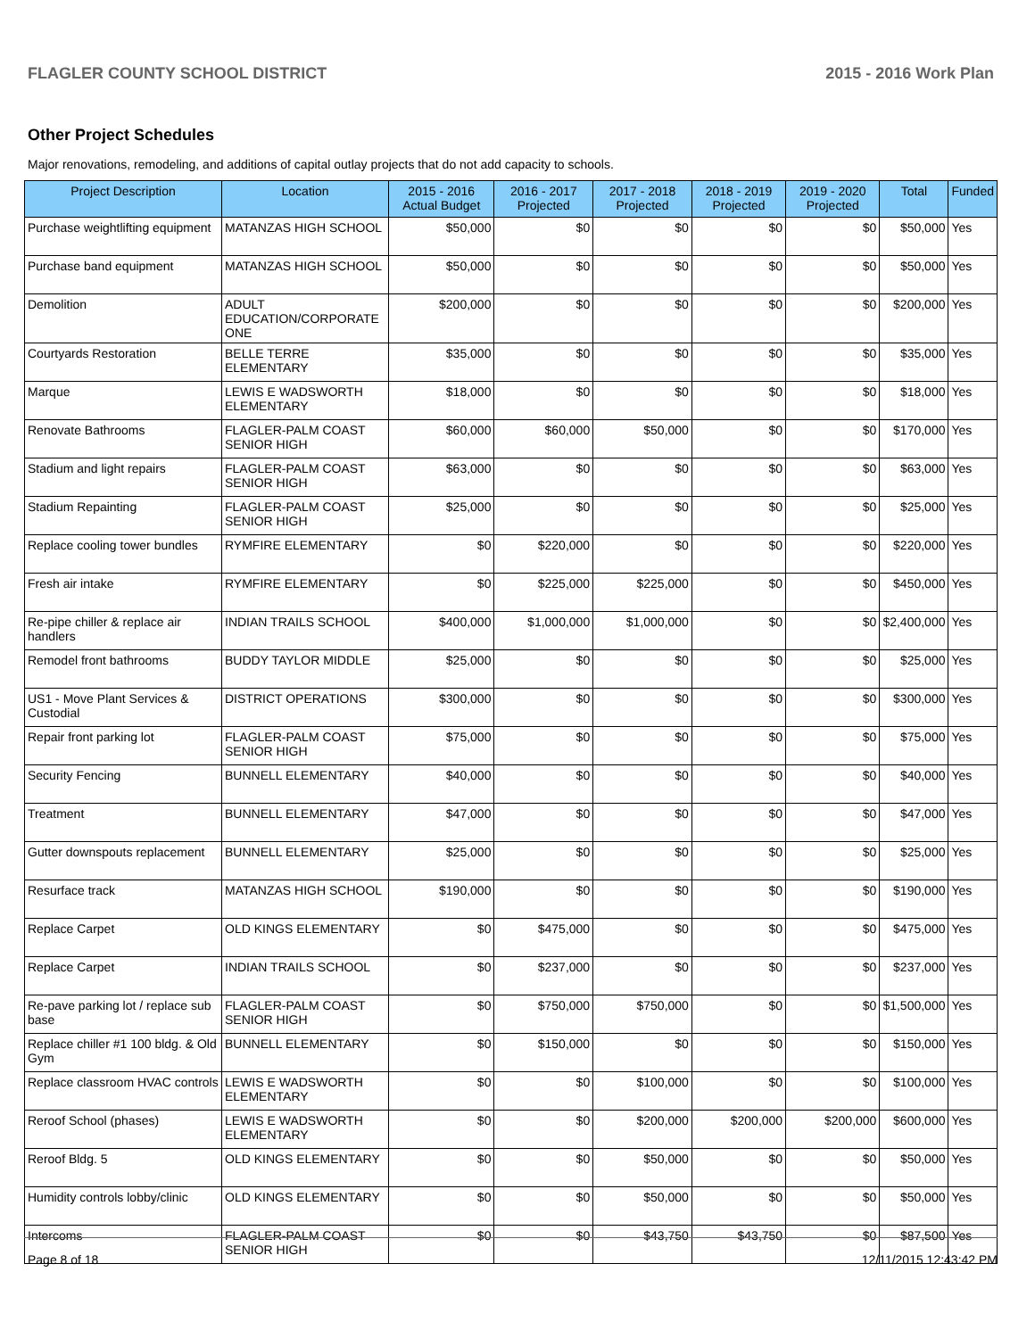FLAGLER COUNTY SCHOOL DISTRICT 2015 - 2016 Work Plan
Other Project Schedules
Major renovations, remodeling, and additions of capital outlay projects that do not add capacity to schools.
| Project Description | Location | 2015 - 2016 Actual Budget | 2016 - 2017 Projected | 2017 - 2018 Projected | 2018 - 2019 Projected | 2019 - 2020 Projected | Total | Funded |
| --- | --- | --- | --- | --- | --- | --- | --- | --- |
| Purchase weightlifting equipment | MATANZAS HIGH SCHOOL | $50,000 | $0 | $0 | $0 | $0 | $50,000 | Yes |
| Purchase band equipment | MATANZAS HIGH SCHOOL | $50,000 | $0 | $0 | $0 | $0 | $50,000 | Yes |
| Demolition | ADULT EDUCATION/CORPORATE ONE | $200,000 | $0 | $0 | $0 | $0 | $200,000 | Yes |
| Courtyards Restoration | BELLE TERRE ELEMENTARY | $35,000 | $0 | $0 | $0 | $0 | $35,000 | Yes |
| Marque | LEWIS E WADSWORTH ELEMENTARY | $18,000 | $0 | $0 | $0 | $0 | $18,000 | Yes |
| Renovate Bathrooms | FLAGLER-PALM COAST SENIOR HIGH | $60,000 | $60,000 | $50,000 | $0 | $0 | $170,000 | Yes |
| Stadium and light repairs | FLAGLER-PALM COAST SENIOR HIGH | $63,000 | $0 | $0 | $0 | $0 | $63,000 | Yes |
| Stadium Repainting | FLAGLER-PALM COAST SENIOR HIGH | $25,000 | $0 | $0 | $0 | $0 | $25,000 | Yes |
| Replace cooling tower bundles | RYMFIRE ELEMENTARY | $0 | $220,000 | $0 | $0 | $0 | $220,000 | Yes |
| Fresh air intake | RYMFIRE ELEMENTARY | $0 | $225,000 | $225,000 | $0 | $0 | $450,000 | Yes |
| Re-pipe chiller & replace air handlers | INDIAN TRAILS SCHOOL | $400,000 | $1,000,000 | $1,000,000 | $0 | $0 | $2,400,000 | Yes |
| Remodel front bathrooms | BUDDY TAYLOR MIDDLE | $25,000 | $0 | $0 | $0 | $0 | $25,000 | Yes |
| US1 - Move Plant Services & Custodial | DISTRICT OPERATIONS | $300,000 | $0 | $0 | $0 | $0 | $300,000 | Yes |
| Repair front parking lot | FLAGLER-PALM COAST SENIOR HIGH | $75,000 | $0 | $0 | $0 | $0 | $75,000 | Yes |
| Security Fencing | BUNNELL ELEMENTARY | $40,000 | $0 | $0 | $0 | $0 | $40,000 | Yes |
| Treatment | BUNNELL ELEMENTARY | $47,000 | $0 | $0 | $0 | $0 | $47,000 | Yes |
| Gutter downspouts replacement | BUNNELL ELEMENTARY | $25,000 | $0 | $0 | $0 | $0 | $25,000 | Yes |
| Resurface track | MATANZAS HIGH SCHOOL | $190,000 | $0 | $0 | $0 | $0 | $190,000 | Yes |
| Replace Carpet | OLD KINGS ELEMENTARY | $0 | $475,000 | $0 | $0 | $0 | $475,000 | Yes |
| Replace Carpet | INDIAN TRAILS SCHOOL | $0 | $237,000 | $0 | $0 | $0 | $237,000 | Yes |
| Re-pave parking lot / replace sub base | FLAGLER-PALM COAST SENIOR HIGH | $0 | $750,000 | $750,000 | $0 | $0 | $1,500,000 | Yes |
| Replace chiller #1 100 bldg. & Old Gym | BUNNELL ELEMENTARY | $0 | $150,000 | $0 | $0 | $0 | $150,000 | Yes |
| Replace classroom HVAC controls | LEWIS E WADSWORTH ELEMENTARY | $0 | $0 | $100,000 | $0 | $0 | $100,000 | Yes |
| Reroof School (phases) | LEWIS E WADSWORTH ELEMENTARY | $0 | $0 | $200,000 | $200,000 | $200,000 | $600,000 | Yes |
| Reroof Bldg. 5 | OLD KINGS ELEMENTARY | $0 | $0 | $50,000 | $0 | $0 | $50,000 | Yes |
| Humidity controls lobby/clinic | OLD KINGS ELEMENTARY | $0 | $0 | $50,000 | $0 | $0 | $50,000 | Yes |
| Intercoms | FLAGLER-PALM COAST SENIOR HIGH | $0 | $0 | $43,750 | $43,750 | $0 | $87,500 | Yes |
Page 8 of 18 12/11/2015 12:43:42 PM